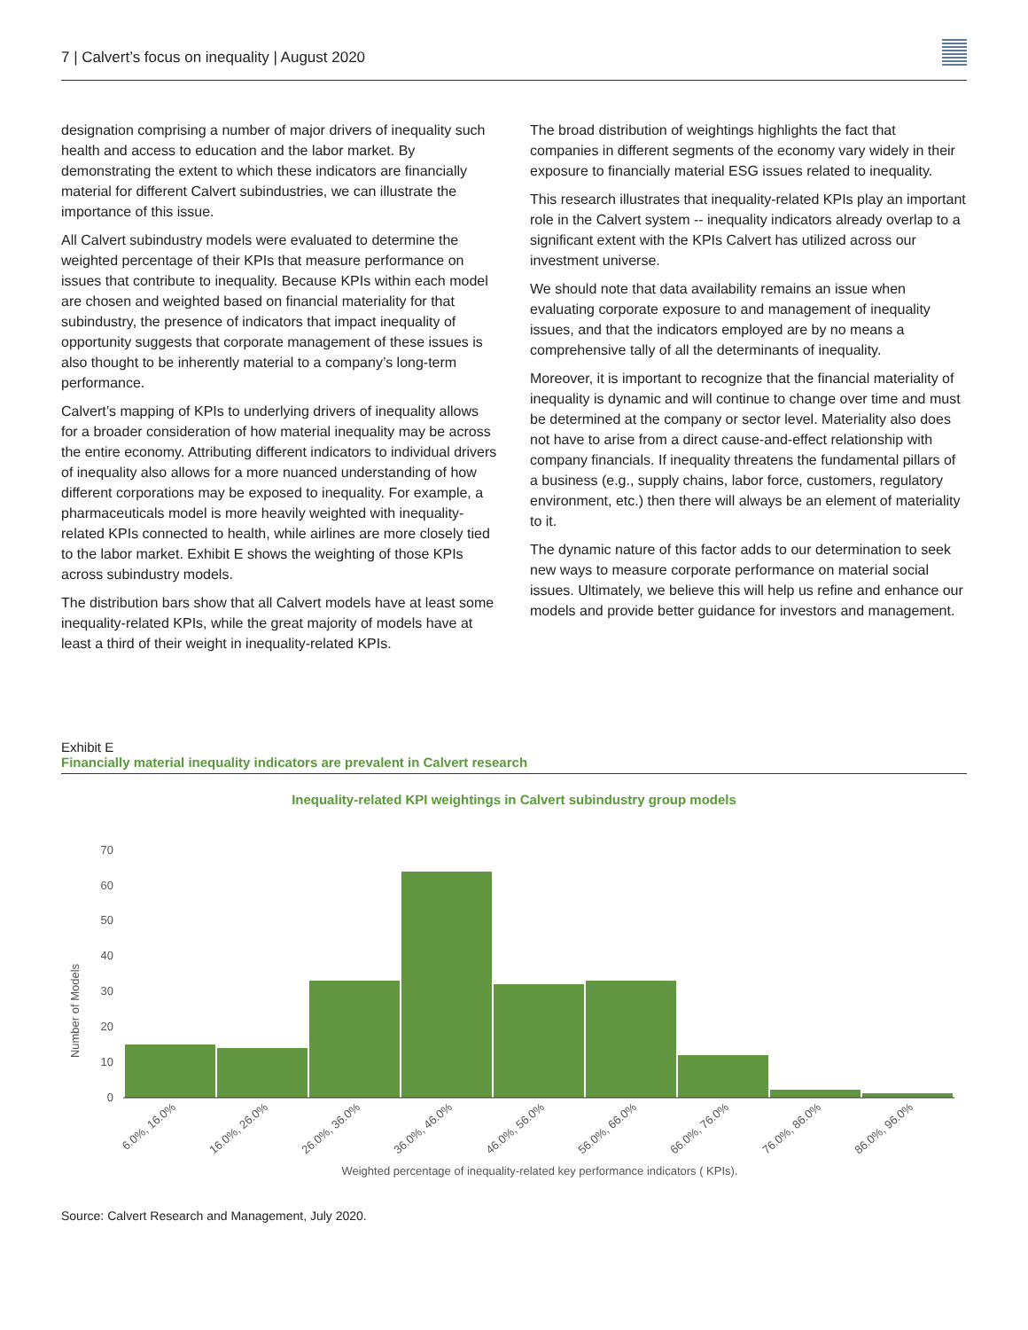7 | Calvert’s focus on inequality | August 2020
designation comprising a number of major drivers of inequality such health and access to education and the labor market. By demonstrating the extent to which these indicators are financially material for different Calvert subindustries, we can illustrate the importance of this issue.
All Calvert subindustry models were evaluated to determine the weighted percentage of their KPIs that measure performance on issues that contribute to inequality. Because KPIs within each model are chosen and weighted based on financial materiality for that subindustry, the presence of indicators that impact inequality of opportunity suggests that corporate management of these issues is also thought to be inherently material to a company’s long-term performance.
Calvert’s mapping of KPIs to underlying drivers of inequality allows for a broader consideration of how material inequality may be across the entire economy. Attributing different indicators to individual drivers of inequality also allows for a more nuanced understanding of how different corporations may be exposed to inequality. For example, a pharmaceuticals model is more heavily weighted with inequality-related KPIs connected to health, while airlines are more closely tied to the labor market. Exhibit E shows the weighting of those KPIs across subindustry models.
The distribution bars show that all Calvert models have at least some inequality-related KPIs, while the great majority of models have at least a third of their weight in inequality-related KPIs.
The broad distribution of weightings highlights the fact that companies in different segments of the economy vary widely in their exposure to financially material ESG issues related to inequality.
This research illustrates that inequality-related KPIs play an important role in the Calvert system -- inequality indicators already overlap to a significant extent with the KPIs Calvert has utilized across our investment universe.
We should note that data availability remains an issue when evaluating corporate exposure to and management of inequality issues, and that the indicators employed are by no means a comprehensive tally of all the determinants of inequality.
Moreover, it is important to recognize that the financial materiality of inequality is dynamic and will continue to change over time and must be determined at the company or sector level. Materiality also does not have to arise from a direct cause-and-effect relationship with company financials. If inequality threatens the fundamental pillars of a business (e.g., supply chains, labor force, customers, regulatory environment, etc.) then there will always be an element of materiality to it.
The dynamic nature of this factor adds to our determination to seek new ways to measure corporate performance on material social issues. Ultimately, we believe this will help us refine and enhance our models and provide better guidance for investors and management.
Exhibit E
Financially material inequality indicators are prevalent in Calvert research
Inequality-related KPI weightings in Calvert subindustry group models
Number of Models
0
10
20
30
40
50
60
70
6.0%, 16.0%
16.0%, 26.0%
26.0%, 36.0%
36.0%, 46.0%
46.0%, 56.0%
56.0%, 66.0%
66.0%, 76.0%
76.0%, 86.0%
86.0%, 96.0%
Weighted percentage of inequality-related key performance indicators ( KPIs).
Source: Calvert Research and Management, July 2020.